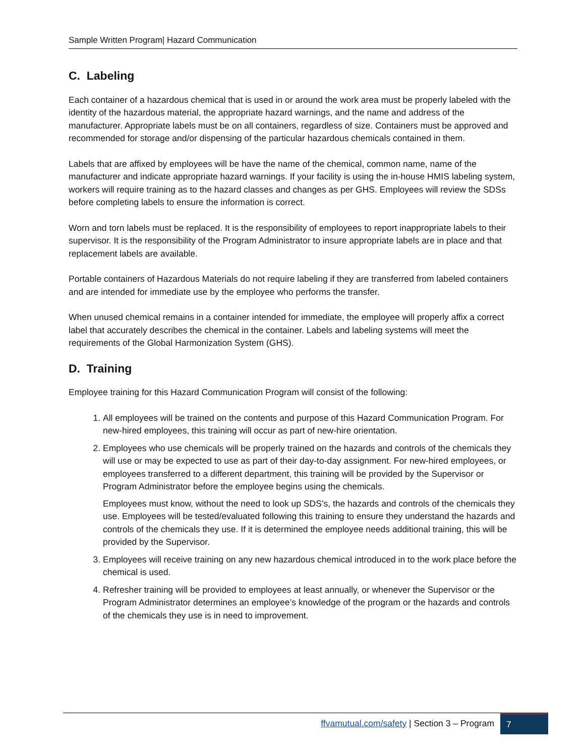Sample Written Program| Hazard Communication
C. Labeling
Each container of a hazardous chemical that is used in or around the work area must be properly labeled with the identity of the hazardous material, the appropriate hazard warnings, and the name and address of the manufacturer. Appropriate labels must be on all containers, regardless of size. Containers must be approved and recommended for storage and/or dispensing of the particular hazardous chemicals contained in them.
Labels that are affixed by employees will be have the name of the chemical, common name, name of the manufacturer and indicate appropriate hazard warnings. If your facility is using the in-house HMIS labeling system, workers will require training as to the hazard classes and changes as per GHS. Employees will review the SDSs before completing labels to ensure the information is correct.
Worn and torn labels must be replaced. It is the responsibility of employees to report inappropriate labels to their supervisor. It is the responsibility of the Program Administrator to insure appropriate labels are in place and that replacement labels are available.
Portable containers of Hazardous Materials do not require labeling if they are transferred from labeled containers and are intended for immediate use by the employee who performs the transfer.
When unused chemical remains in a container intended for immediate, the employee will properly affix a correct label that accurately describes the chemical in the container. Labels and labeling systems will meet the requirements of the Global Harmonization System (GHS).
D. Training
Employee training for this Hazard Communication Program will consist of the following:
1. All employees will be trained on the contents and purpose of this Hazard Communication Program. For new-hired employees, this training will occur as part of new-hire orientation.
2. Employees who use chemicals will be properly trained on the hazards and controls of the chemicals they will use or may be expected to use as part of their day-to-day assignment. For new-hired employees, or employees transferred to a different department, this training will be provided by the Supervisor or Program Administrator before the employee begins using the chemicals.
Employees must know, without the need to look up SDS’s, the hazards and controls of the chemicals they use. Employees will be tested/evaluated following this training to ensure they understand the hazards and controls of the chemicals they use. If it is determined the employee needs additional training, this will be provided by the Supervisor.
3. Employees will receive training on any new hazardous chemical introduced in to the work place before the chemical is used.
4. Refresher training will be provided to employees at least annually, or whenever the Supervisor or the Program Administrator determines an employee’s knowledge of the program or the hazards and controls of the chemicals they use is in need to improvement.
ffvamutual.com/safety | Section 3 – Program
7